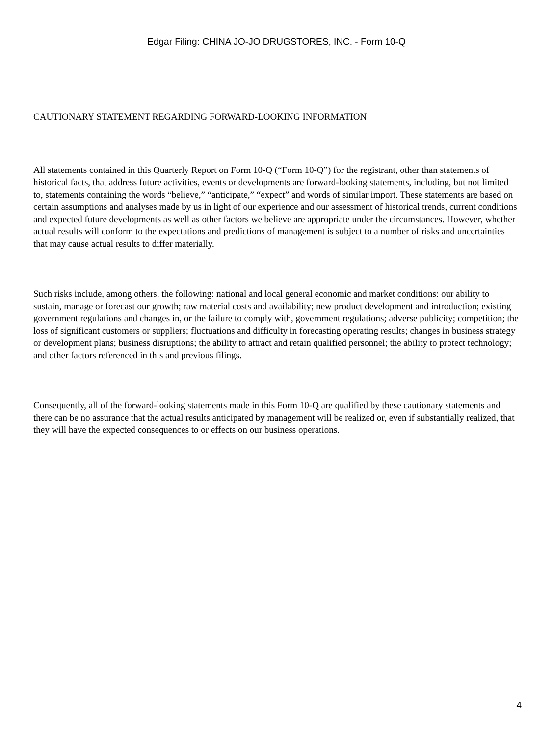Edgar Filing: CHINA JO-JO DRUGSTORES, INC. - Form 10-Q
CAUTIONARY STATEMENT REGARDING FORWARD-LOOKING INFORMATION
All statements contained in this Quarterly Report on Form 10-Q (“Form 10-Q”) for the registrant, other than statements of historical facts, that address future activities, events or developments are forward-looking statements, including, but not limited to, statements containing the words “believe,” “anticipate,” “expect” and words of similar import. These statements are based on certain assumptions and analyses made by us in light of our experience and our assessment of historical trends, current conditions and expected future developments as well as other factors we believe are appropriate under the circumstances. However, whether actual results will conform to the expectations and predictions of management is subject to a number of risks and uncertainties that may cause actual results to differ materially.
Such risks include, among others, the following: national and local general economic and market conditions: our ability to sustain, manage or forecast our growth; raw material costs and availability; new product development and introduction; existing government regulations and changes in, or the failure to comply with, government regulations; adverse publicity; competition; the loss of significant customers or suppliers; fluctuations and difficulty in forecasting operating results; changes in business strategy or development plans; business disruptions; the ability to attract and retain qualified personnel; the ability to protect technology; and other factors referenced in this and previous filings.
Consequently, all of the forward-looking statements made in this Form 10-Q are qualified by these cautionary statements and there can be no assurance that the actual results anticipated by management will be realized or, even if substantially realized, that they will have the expected consequences to or effects on our business operations.
4